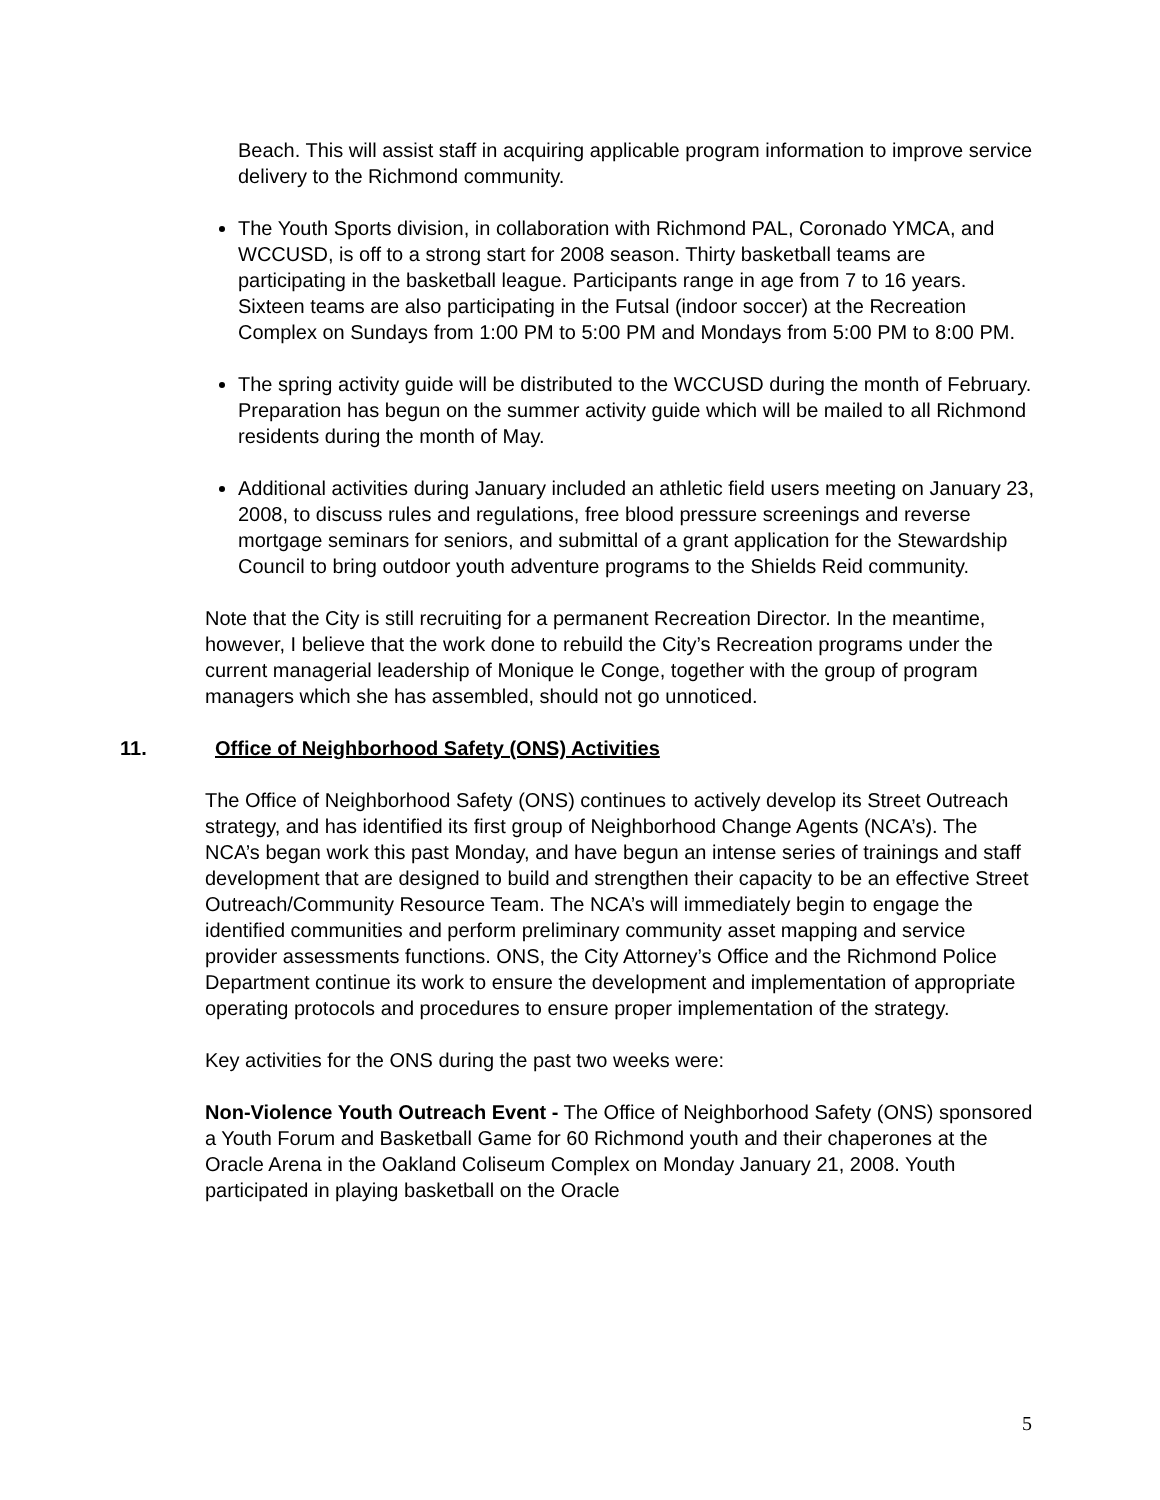Beach. This will assist staff in acquiring applicable program information to improve service delivery to the Richmond community.
The Youth Sports division, in collaboration with Richmond PAL, Coronado YMCA, and WCCUSD, is off to a strong start for 2008 season. Thirty basketball teams are participating in the basketball league. Participants range in age from 7 to 16 years. Sixteen teams are also participating in the Futsal (indoor soccer) at the Recreation Complex on Sundays from 1:00 PM to 5:00 PM and Mondays from 5:00 PM to 8:00 PM.
The spring activity guide will be distributed to the WCCUSD during the month of February. Preparation has begun on the summer activity guide which will be mailed to all Richmond residents during the month of May.
Additional activities during January included an athletic field users meeting on January 23, 2008, to discuss rules and regulations, free blood pressure screenings and reverse mortgage seminars for seniors, and submittal of a grant application for the Stewardship Council to bring outdoor youth adventure programs to the Shields Reid community.
Note that the City is still recruiting for a permanent Recreation Director. In the meantime, however, I believe that the work done to rebuild the City’s Recreation programs under the current managerial leadership of Monique le Conge, together with the group of program managers which she has assembled, should not go unnoticed.
11. Office of Neighborhood Safety (ONS) Activities
The Office of Neighborhood Safety (ONS) continues to actively develop its Street Outreach strategy, and has identified its first group of Neighborhood Change Agents (NCA’s). The NCA’s began work this past Monday, and have begun an intense series of trainings and staff development that are designed to build and strengthen their capacity to be an effective Street Outreach/Community Resource Team. The NCA’s will immediately begin to engage the identified communities and perform preliminary community asset mapping and service provider assessments functions. ONS, the City Attorney’s Office and the Richmond Police Department continue its work to ensure the development and implementation of appropriate operating protocols and procedures to ensure proper implementation of the strategy.
Key activities for the ONS during the past two weeks were:
Non-Violence Youth Outreach Event - The Office of Neighborhood Safety (ONS) sponsored a Youth Forum and Basketball Game for 60 Richmond youth and their chaperones at the Oracle Arena in the Oakland Coliseum Complex on Monday January 21, 2008. Youth participated in playing basketball on the Oracle
5